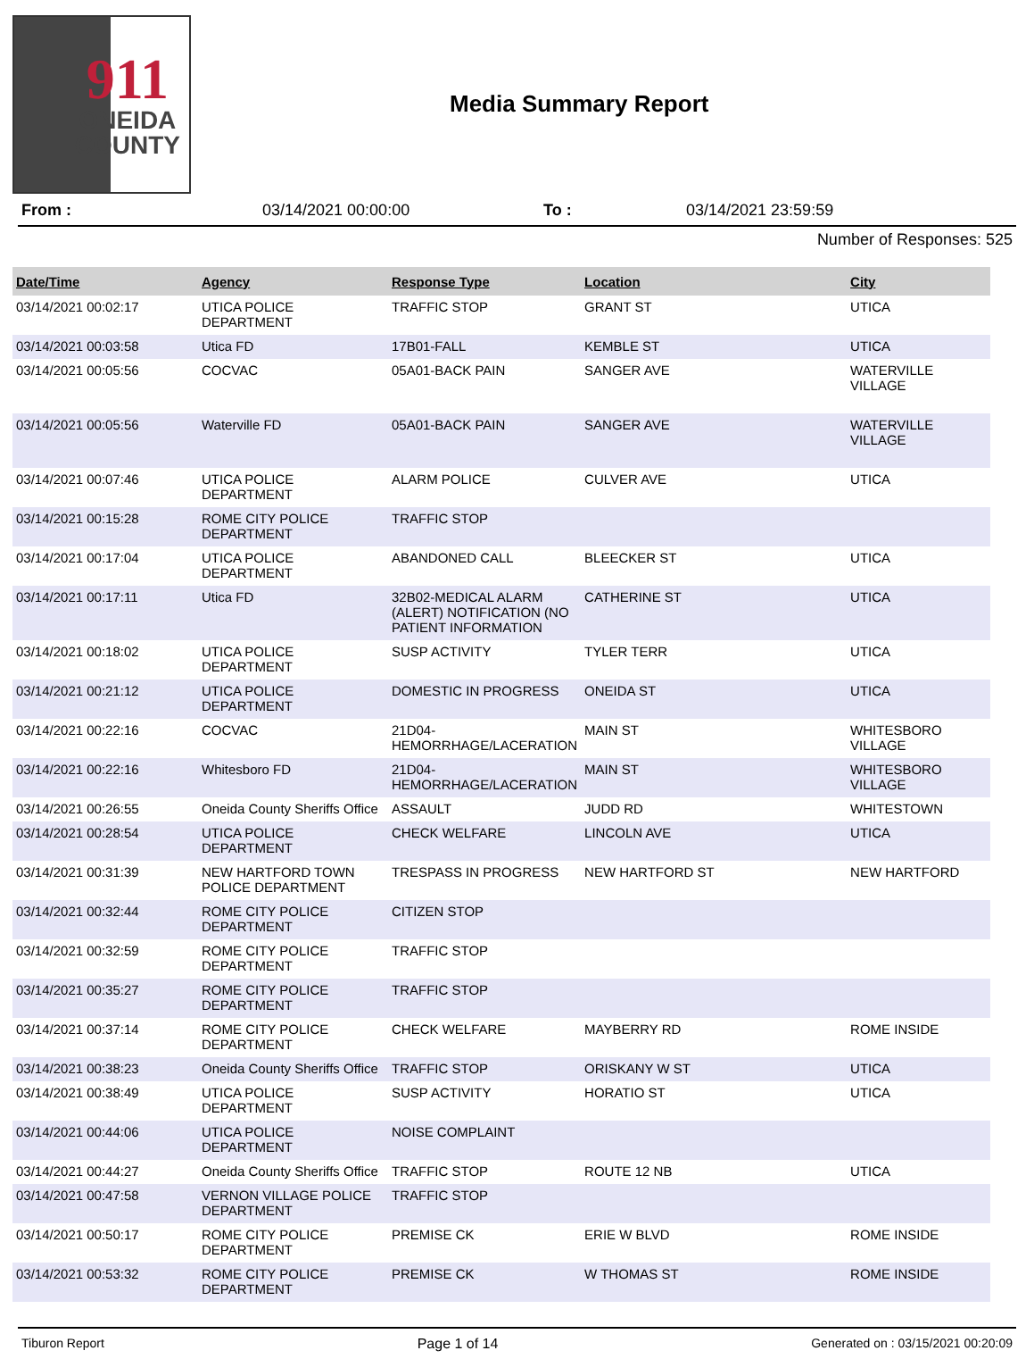911
ONEIDA
COUNTY
Media Summary Report
From : 03/14/2021 00:00:00 To : 03/14/2021 23:59:59
Number of Responses: 525
| Date/Time | Agency | Response Type | Location | City |
| --- | --- | --- | --- | --- |
| 03/14/2021 00:02:17 | UTICA POLICE DEPARTMENT | TRAFFIC STOP | GRANT ST | UTICA |
| 03/14/2021 00:03:58 | Utica FD | 17B01-FALL | KEMBLE ST | UTICA |
| 03/14/2021 00:05:56 | COCVAC | 05A01-BACK PAIN | SANGER AVE | WATERVILLE VILLAGE |
| 03/14/2021 00:05:56 | Waterville FD | 05A01-BACK PAIN | SANGER AVE | WATERVILLE VILLAGE |
| 03/14/2021 00:07:46 | UTICA POLICE DEPARTMENT | ALARM POLICE | CULVER AVE | UTICA |
| 03/14/2021 00:15:28 | ROME CITY POLICE DEPARTMENT | TRAFFIC STOP | | |
| 03/14/2021 00:17:04 | UTICA POLICE DEPARTMENT | ABANDONED CALL | BLEECKER ST | UTICA |
| 03/14/2021 00:17:11 | Utica FD | 32B02-MEDICAL ALARM (ALERT) NOTIFICATION (NO PATIENT INFORMATION | CATHERINE ST | UTICA |
| 03/14/2021 00:18:02 | UTICA POLICE DEPARTMENT | SUSP ACTIVITY | TYLER TERR | UTICA |
| 03/14/2021 00:21:12 | UTICA POLICE DEPARTMENT | DOMESTIC IN PROGRESS | ONEIDA ST | UTICA |
| 03/14/2021 00:22:16 | COCVAC | 21D04-HEMORRHAGE/LACERATION | MAIN ST | WHITESBORO VILLAGE |
| 03/14/2021 00:22:16 | Whitesboro FD | 21D04-HEMORRHAGE/LACERATION | MAIN ST | WHITESBORO VILLAGE |
| 03/14/2021 00:26:55 | Oneida County Sheriffs Office | ASSAULT | JUDD RD | WHITESTOWN |
| 03/14/2021 00:28:54 | UTICA POLICE DEPARTMENT | CHECK WELFARE | LINCOLN AVE | UTICA |
| 03/14/2021 00:31:39 | NEW HARTFORD TOWN POLICE DEPARTMENT | TRESPASS IN PROGRESS | NEW HARTFORD ST | NEW HARTFORD |
| 03/14/2021 00:32:44 | ROME CITY POLICE DEPARTMENT | CITIZEN STOP | | |
| 03/14/2021 00:32:59 | ROME CITY POLICE DEPARTMENT | TRAFFIC STOP | | |
| 03/14/2021 00:35:27 | ROME CITY POLICE DEPARTMENT | TRAFFIC STOP | | |
| 03/14/2021 00:37:14 | ROME CITY POLICE DEPARTMENT | CHECK WELFARE | MAYBERRY RD | ROME INSIDE |
| 03/14/2021 00:38:23 | Oneida County Sheriffs Office | TRAFFIC STOP | ORISKANY W ST | UTICA |
| 03/14/2021 00:38:49 | UTICA POLICE DEPARTMENT | SUSP ACTIVITY | HORATIO ST | UTICA |
| 03/14/2021 00:44:06 | UTICA POLICE DEPARTMENT | NOISE COMPLAINT | | |
| 03/14/2021 00:44:27 | Oneida County Sheriffs Office | TRAFFIC STOP | ROUTE 12 NB | UTICA |
| 03/14/2021 00:47:58 | VERNON VILLAGE POLICE DEPARTMENT | TRAFFIC STOP | | |
| 03/14/2021 00:50:17 | ROME CITY POLICE DEPARTMENT | PREMISE CK | ERIE W BLVD | ROME INSIDE |
| 03/14/2021 00:53:32 | ROME CITY POLICE DEPARTMENT | PREMISE CK | W THOMAS ST | ROME INSIDE |
Tiburon Report Page 1 of 14 Generated on : 03/15/2021 00:20:09